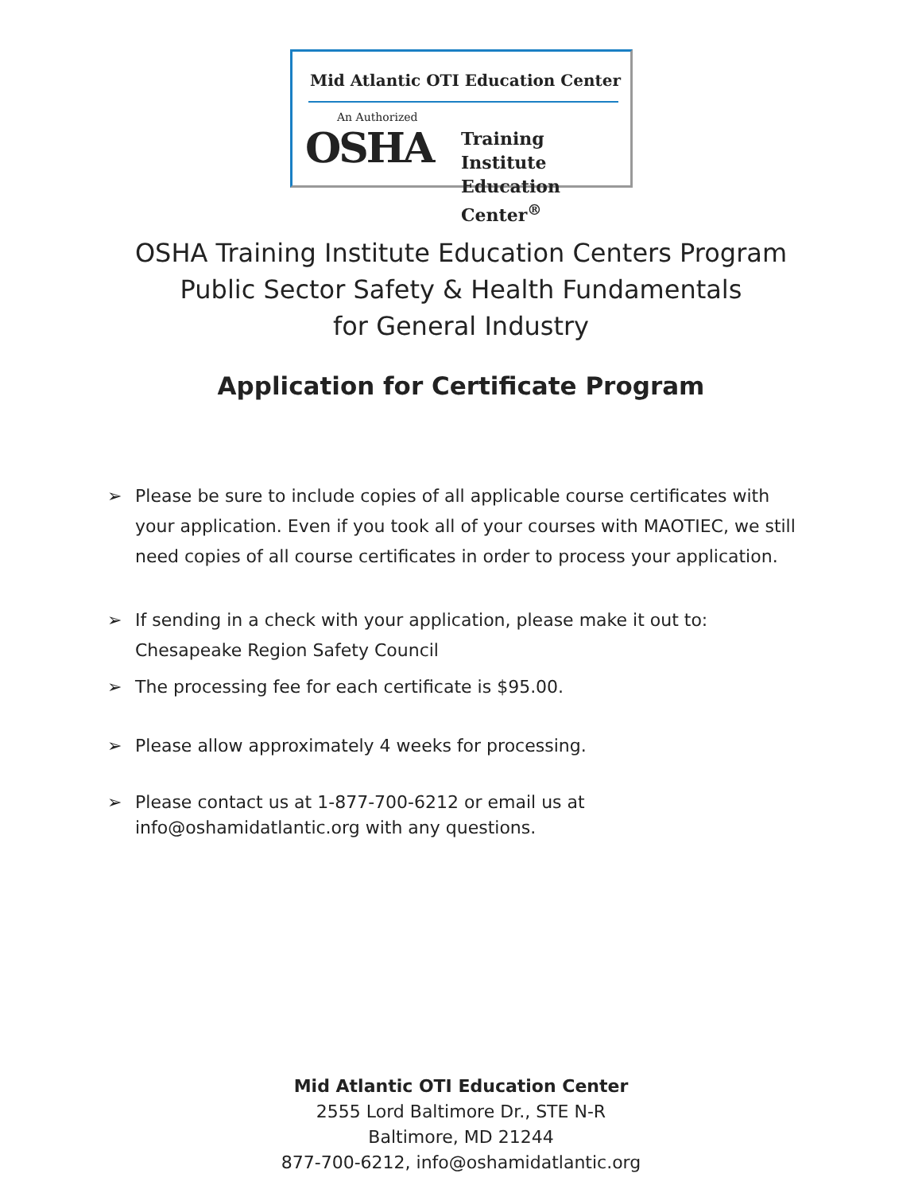Mid Atlantic OTI Education Center
An Authorized
OSHA
Training Institute
Education Center<sup>®</sup>
OSHA Training Institute Education Centers Program
Public Sector Safety & Health Fundamentals
for General Industry
Application for Certificate Program
➢ Please be sure to include copies of all applicable course certificates with your application. Even if you took all of your courses with MAOTIEC, we still need copies of all course certificates in order to process your application.
➢ If sending in a check with your application, please make it out to:
Chesapeake Region Safety Council
➢ The processing fee for each certificate is $95.00.
➢ Please allow approximately 4 weeks for processing.
➢ Please contact us at 1-877-700-6212 or email us at
info@oshamidatlantic.org with any questions.
Mid Atlantic OTI Education Center
2555 Lord Baltimore Dr., STE N-R
Baltimore, MD 21244
877-700-6212, info@oshamidatlantic.org